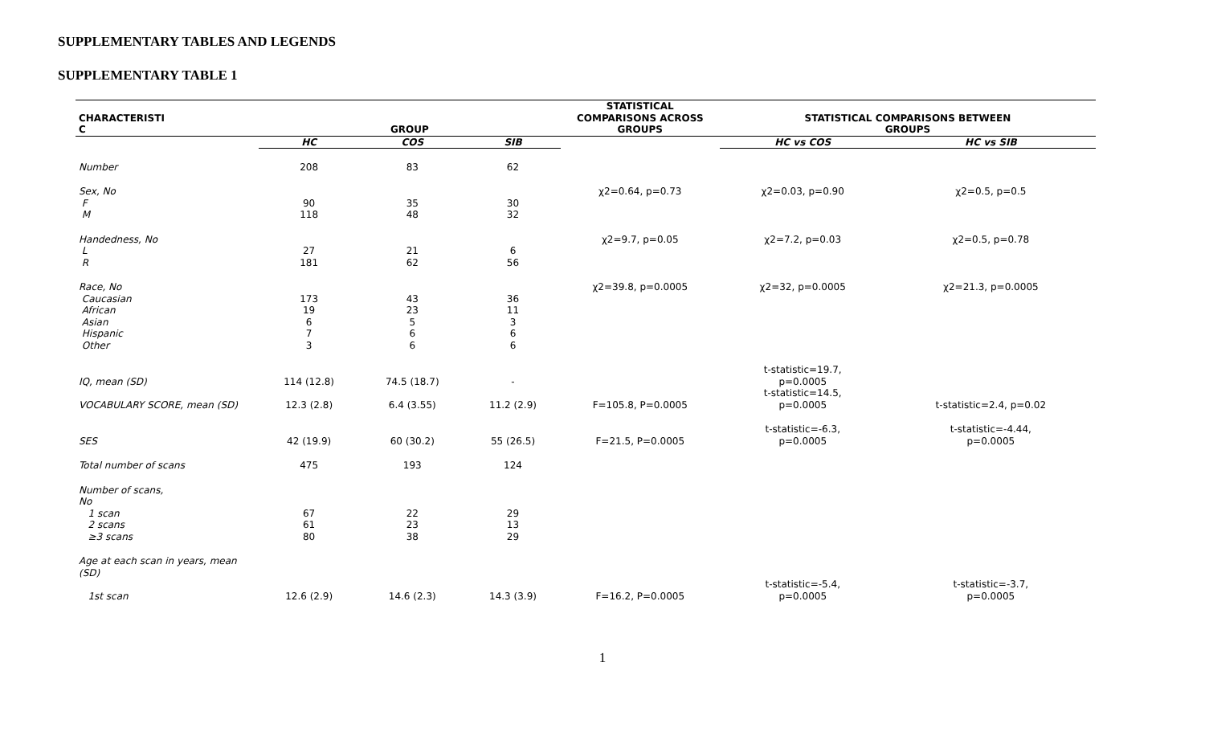SUPPLEMENTARY TABLES AND LEGENDS
SUPPLEMENTARY TABLE 1
| CHARACTERISTI C | GROUP | | | STATISTICAL COMPARISONS ACROSS GROUPS | STATISTICAL COMPARISONS BETWEEN GROUPS | |
| --- | --- | --- | --- | --- | --- | --- |
| | HC | COS | SIB | | HC vs COS | HC vs SIB |
| Number | 208 | 83 | 62 | | | |
| Sex, No | | | | χ2=0.64, p=0.73 | χ2=0.03, p=0.90 | χ2=0.5, p=0.5 |
| F | 90 | 35 | 30 | | | |
| M | 118 | 48 | 32 | | | |
| Handedness, No | | | | χ2=9.7, p=0.05 | χ2=7.2, p=0.03 | χ2=0.5, p=0.78 |
| L | 27 | 21 | 6 | | | |
| R | 181 | 62 | 56 | | | |
| Race, No | | | | χ2=39.8, p=0.0005 | χ2=32, p=0.0005 | χ2=21.3, p=0.0005 |
| Caucasian | 173 | 43 | 36 | | | |
| African | 19 | 23 | 11 | | | |
| Asian | 6 | 5 | 3 | | | |
| Hispanic | 7 | 6 | 6 | | | |
| Other | 3 | 6 | 6 | | | |
| IQ, mean (SD) | 114 (12.8) | 74.5 (18.7) | - | | t-statistic=19.7, p=0.0005 | |
| VOCABULARY SCORE, mean (SD) | 12.3 (2.8) | 6.4 (3.55) | 11.2 (2.9) | F=105.8, P=0.0005 | t-statistic=14.5, p=0.0005 | t-statistic=2.4, p=0.02 |
| SES | 42 (19.9) | 60 (30.2) | 55 (26.5) | F=21.5, P=0.0005 | t-statistic=-6.3, p=0.0005 | t-statistic=-4.44, p=0.0005 |
| Total number of scans | 475 | 193 | 124 | | | |
| Number of scans, No | | | | | | |
| 1 scan | 67 | 22 | 29 | | | |
| 2 scans | 61 | 23 | 13 | | | |
| ≥3 scans | 80 | 38 | 29 | | | |
| Age at each scan in years, mean (SD) | | | | | | |
| 1st scan | 12.6 (2.9) | 14.6 (2.3) | 14.3 (3.9) | F=16.2, P=0.0005 | t-statistic=-5.4, p=0.0005 | t-statistic=-3.7, p=0.0005 |
1